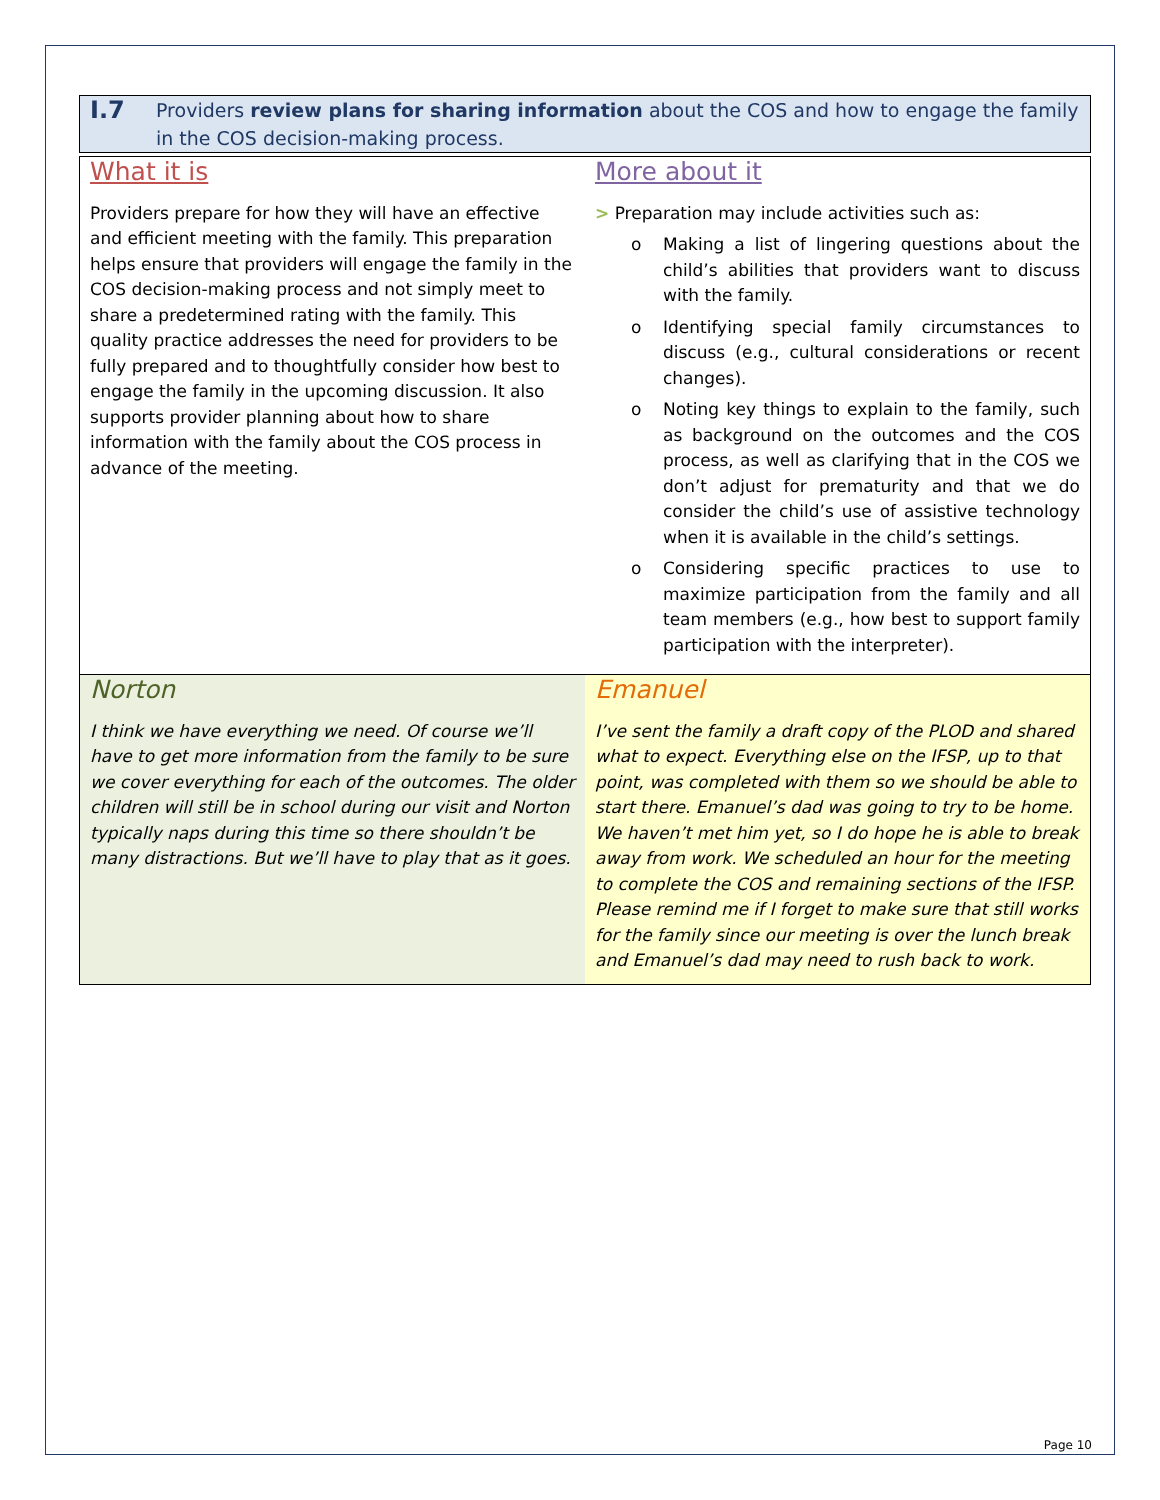I.7
Providers review plans for sharing information about the COS and how to engage the family in the COS decision-making process.
What it is
Providers prepare for how they will have an effective and efficient meeting with the family. This preparation helps ensure that providers will engage the family in the COS decision-making process and not simply meet to share a predetermined rating with the family. This quality practice addresses the need for providers to be fully prepared and to thoughtfully consider how best to engage the family in the upcoming discussion. It also supports provider planning about how to share information with the family about the COS process in advance of the meeting.
More about it
> Preparation may include activities such as:
o Making a list of lingering questions about the child’s abilities that providers want to discuss with the family.
o Identifying special family circumstances to discuss (e.g., cultural considerations or recent changes).
o Noting key things to explain to the family, such as background on the outcomes and the COS process, as well as clarifying that in the COS we don’t adjust for prematurity and that we do consider the child’s use of assistive technology when it is available in the child’s settings.
o Considering specific practices to use to maximize participation from the family and all team members (e.g., how best to support family participation with the interpreter).
Norton
I think we have everything we need. Of course we’ll have to get more information from the family to be sure we cover everything for each of the outcomes. The older children will still be in school during our visit and Norton typically naps during this time so there shouldn’t be many distractions. But we’ll have to play that as it goes.
Emanuel
I’ve sent the family a draft copy of the PLOD and shared what to expect. Everything else on the IFSP, up to that point, was completed with them so we should be able to start there. Emanuel’s dad was going to try to be home. We haven’t met him yet, so I do hope he is able to break away from work. We scheduled an hour for the meeting to complete the COS and remaining sections of the IFSP. Please remind me if I forget to make sure that still works for the family since our meeting is over the lunch break and Emanuel’s dad may need to rush back to work.
Page 10